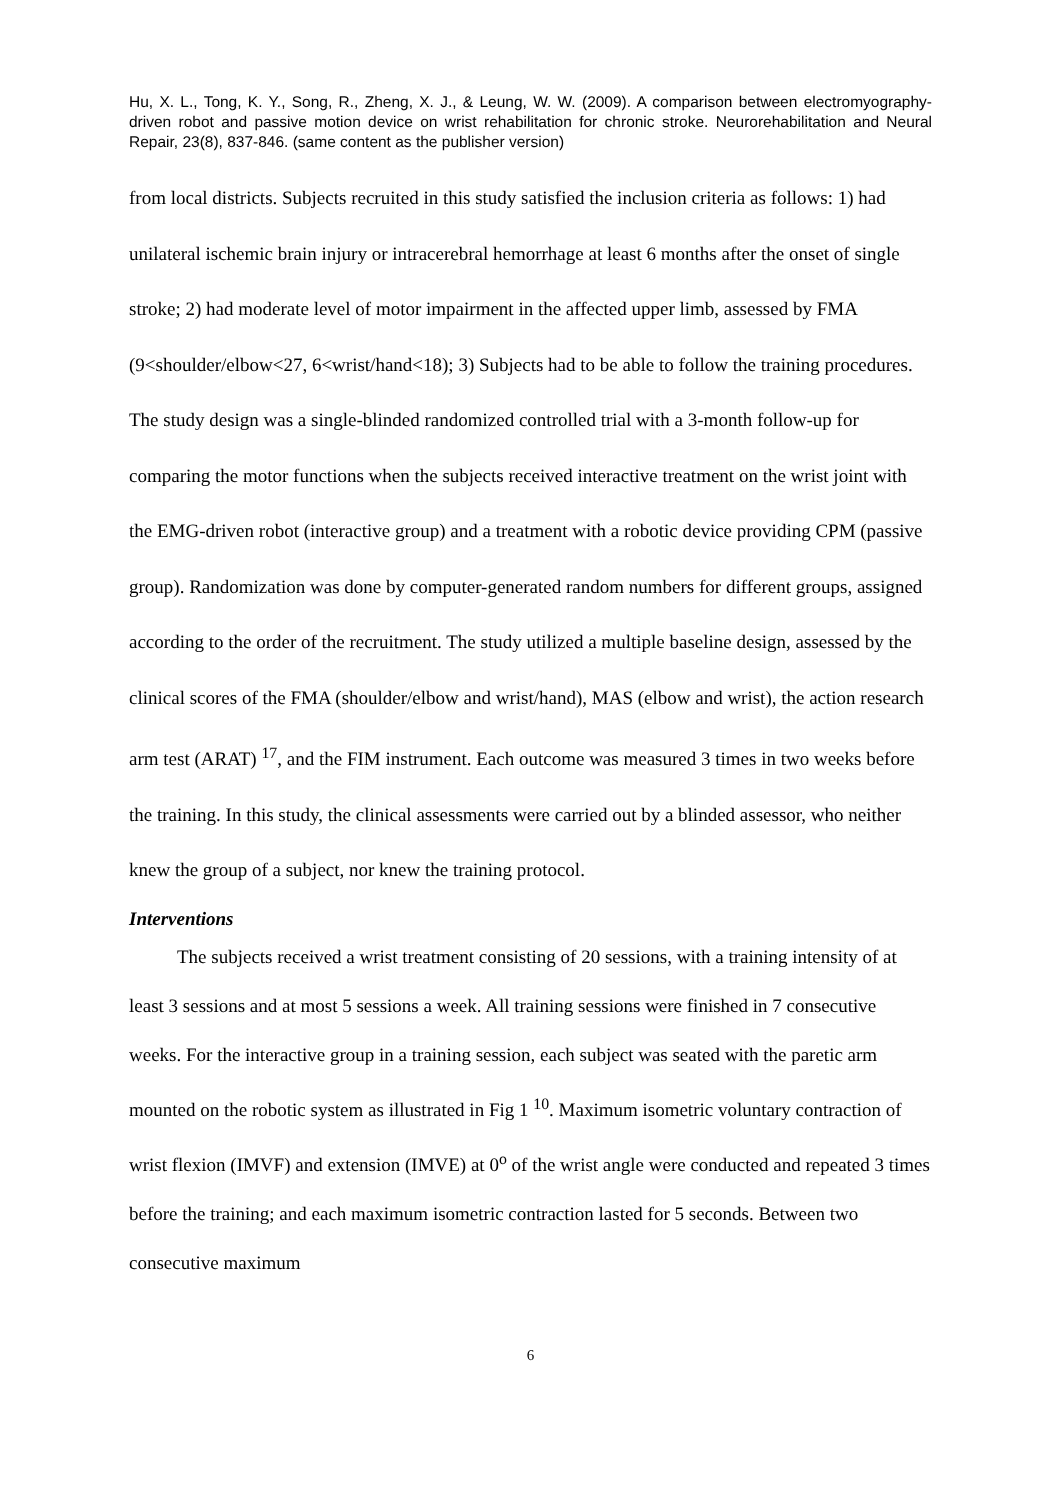Hu, X. L., Tong, K. Y., Song, R., Zheng, X. J., & Leung, W. W. (2009). A comparison between electromyography-driven robot and passive motion device on wrist rehabilitation for chronic stroke. Neurorehabilitation and Neural Repair, 23(8), 837-846. (same content as the publisher version)
from local districts. Subjects recruited in this study satisfied the inclusion criteria as follows: 1) had unilateral ischemic brain injury or intracerebral hemorrhage at least 6 months after the onset of single stroke; 2) had moderate level of motor impairment in the affected upper limb, assessed by FMA (9<shoulder/elbow<27, 6<wrist/hand<18); 3) Subjects had to be able to follow the training procedures. The study design was a single-blinded randomized controlled trial with a 3-month follow-up for comparing the motor functions when the subjects received interactive treatment on the wrist joint with the EMG-driven robot (interactive group) and a treatment with a robotic device providing CPM (passive group). Randomization was done by computer-generated random numbers for different groups, assigned according to the order of the recruitment. The study utilized a multiple baseline design, assessed by the clinical scores of the FMA (shoulder/elbow and wrist/hand), MAS (elbow and wrist), the action research arm test (ARAT) <sup>17</sup>, and the FIM instrument. Each outcome was measured 3 times in two weeks before the training. In this study, the clinical assessments were carried out by a blinded assessor, who neither knew the group of a subject, nor knew the training protocol.
Interventions
The subjects received a wrist treatment consisting of 20 sessions, with a training intensity of at least 3 sessions and at most 5 sessions a week. All training sessions were finished in 7 consecutive weeks. For the interactive group in a training session, each subject was seated with the paretic arm mounted on the robotic system as illustrated in Fig 1 <sup>10</sup>. Maximum isometric voluntary contraction of wrist flexion (IMVF) and extension (IMVE) at 0<sup>o</sup> of the wrist angle were conducted and repeated 3 times before the training; and each maximum isometric contraction lasted for 5 seconds. Between two consecutive maximum
6